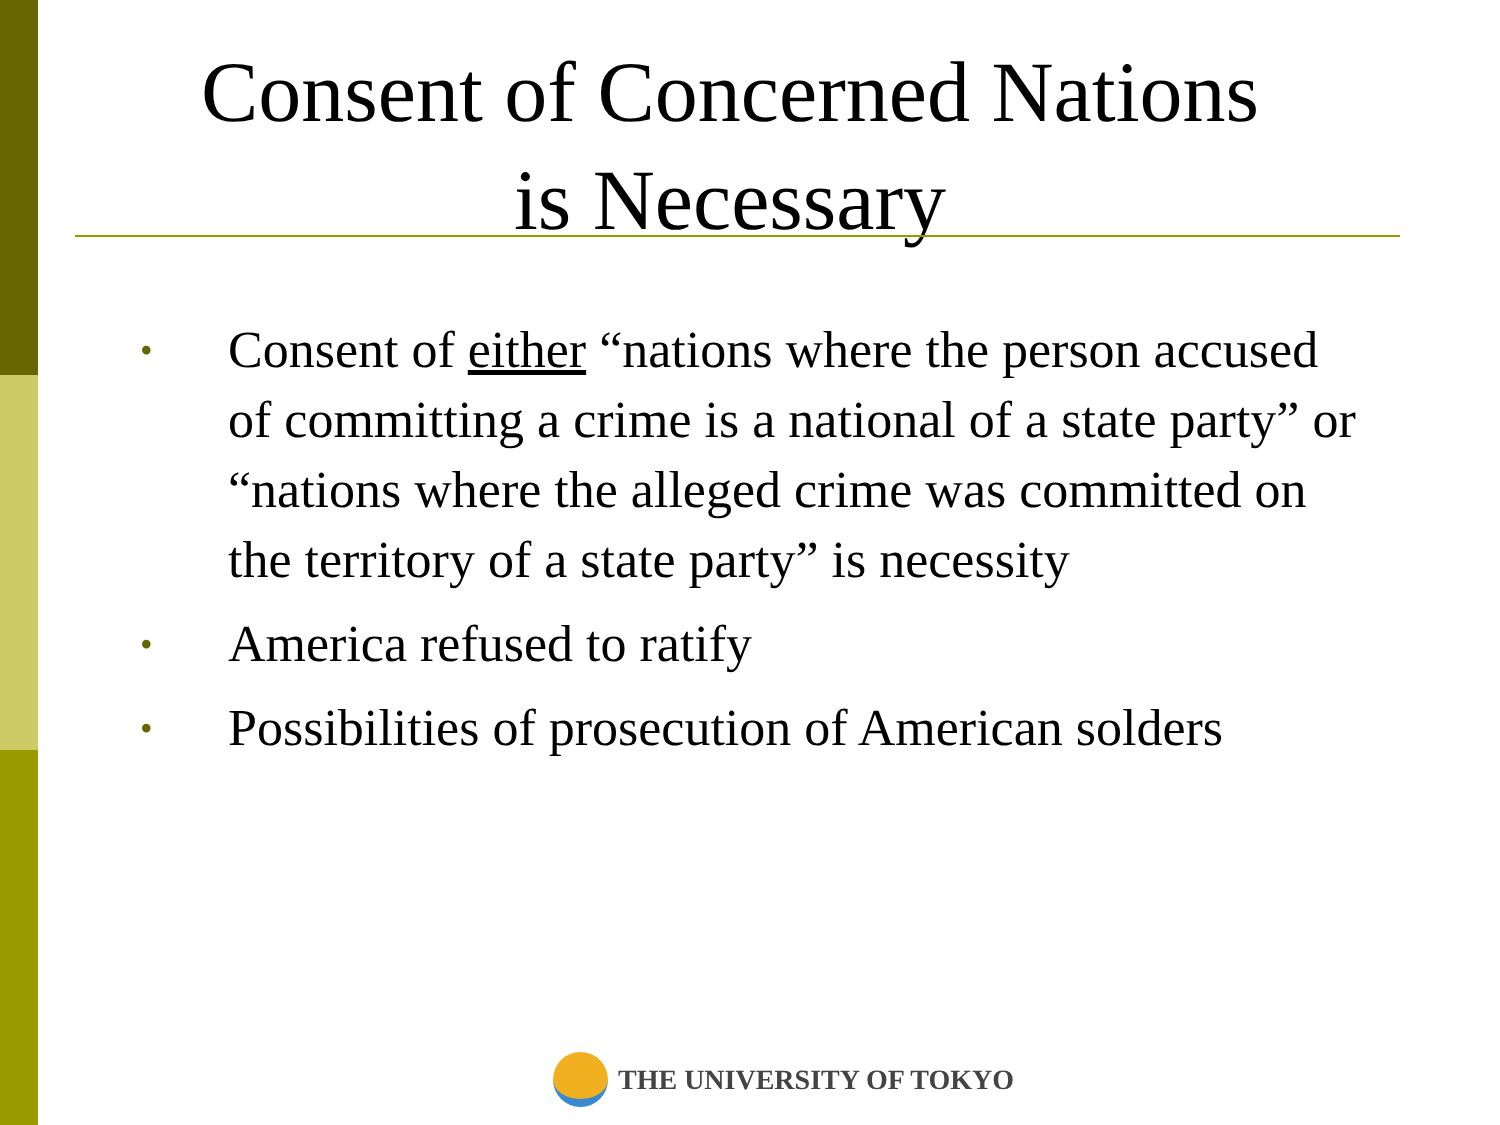Consent of Concerned Nations
is Necessary
• Consent of either “nations where the person accused of committing a crime is a national of a state party” or “nations where the alleged crime was committed on the territory of a state party” is necessity
• America refused to ratify
• Possibilities of prosecution of American solders
THE UNIVERSITY OF TOKYO